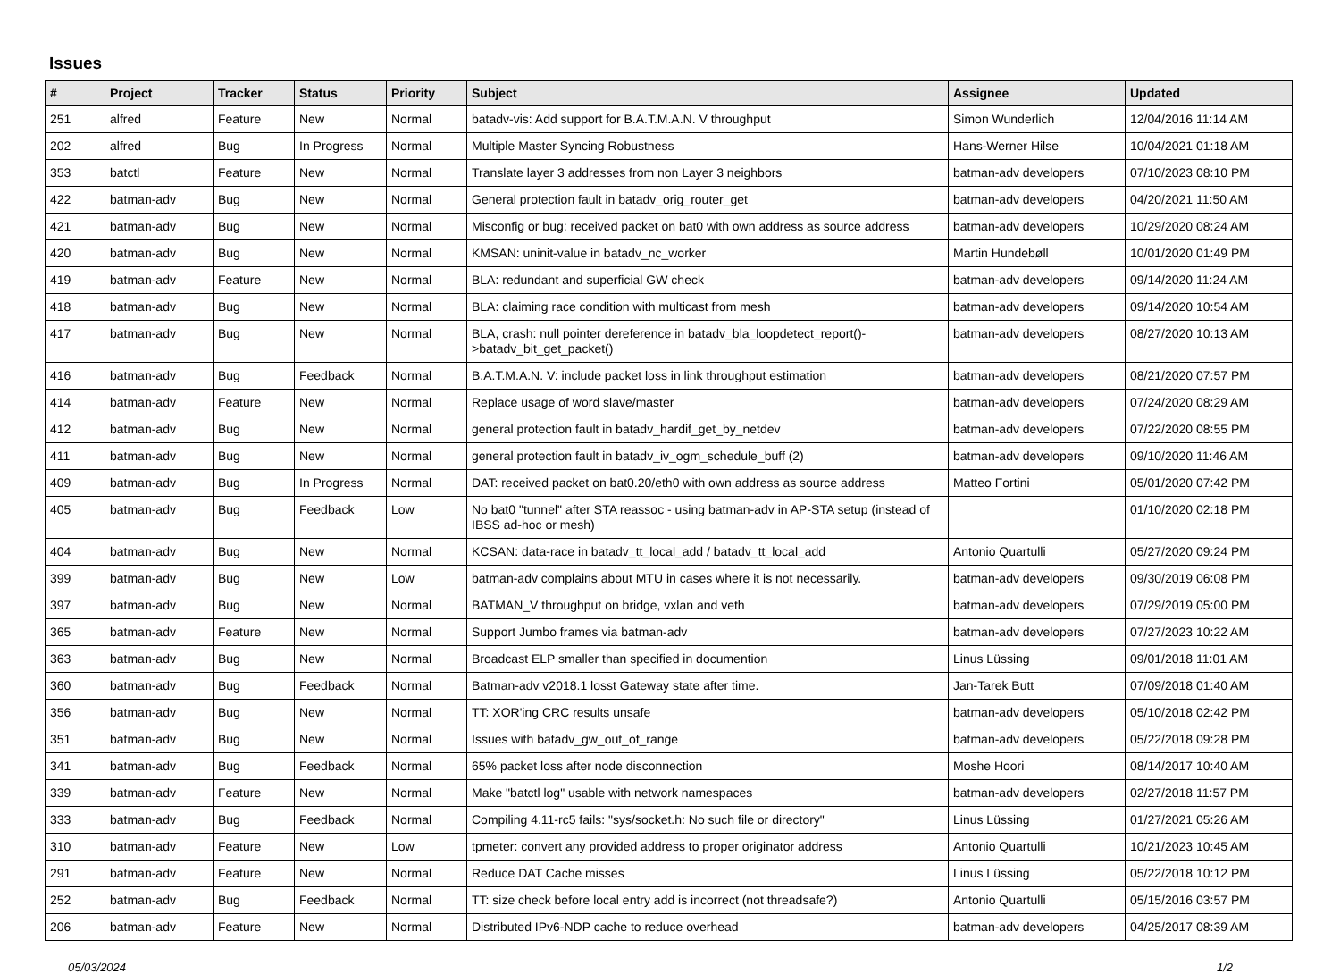Issues
| # | Project | Tracker | Status | Priority | Subject | Assignee | Updated |
| --- | --- | --- | --- | --- | --- | --- | --- |
| 251 | alfred | Feature | New | Normal | batadv-vis: Add support for B.A.T.M.A.N. V throughput | Simon Wunderlich | 12/04/2016 11:14 AM |
| 202 | alfred | Bug | In Progress | Normal | Multiple Master Syncing Robustness | Hans-Werner Hilse | 10/04/2021 01:18 AM |
| 353 | batctl | Feature | New | Normal | Translate layer 3 addresses from non Layer 3 neighbors | batman-adv developers | 07/10/2023 08:10 PM |
| 422 | batman-adv | Bug | New | Normal | General protection fault in batadv_orig_router_get | batman-adv developers | 04/20/2021 11:50 AM |
| 421 | batman-adv | Bug | New | Normal | Misconfig or bug: received packet on bat0 with own address as source address | batman-adv developers | 10/29/2020 08:24 AM |
| 420 | batman-adv | Bug | New | Normal | KMSAN: uninit-value in batadv_nc_worker | Martin Hundebøll | 10/01/2020 01:49 PM |
| 419 | batman-adv | Feature | New | Normal | BLA: redundant and superficial GW check | batman-adv developers | 09/14/2020 11:24 AM |
| 418 | batman-adv | Bug | New | Normal | BLA: claiming race condition with multicast from mesh | batman-adv developers | 09/14/2020 10:54 AM |
| 417 | batman-adv | Bug | New | Normal | BLA, crash: null pointer dereference in batadv_bla_loopdetect_report()->batadv_bit_get_packet() | batman-adv developers | 08/27/2020 10:13 AM |
| 416 | batman-adv | Bug | Feedback | Normal | B.A.T.M.A.N. V: include packet loss in link throughput estimation | batman-adv developers | 08/21/2020 07:57 PM |
| 414 | batman-adv | Feature | New | Normal | Replace usage of word slave/master | batman-adv developers | 07/24/2020 08:29 AM |
| 412 | batman-adv | Bug | New | Normal | general protection fault in batadv_hardif_get_by_netdev | batman-adv developers | 07/22/2020 08:55 PM |
| 411 | batman-adv | Bug | New | Normal | general protection fault in batadv_iv_ogm_schedule_buff (2) | batman-adv developers | 09/10/2020 11:46 AM |
| 409 | batman-adv | Bug | In Progress | Normal | DAT: received packet on bat0.20/eth0 with own address as source address | Matteo Fortini | 05/01/2020 07:42 PM |
| 405 | batman-adv | Bug | Feedback | Low | No bat0 "tunnel" after STA reassoc - using batman-adv in AP-STA setup (instead of IBSS ad-hoc or mesh) | | 01/10/2020 02:18 PM |
| 404 | batman-adv | Bug | New | Normal | KCSAN: data-race in batadv_tt_local_add / batadv_tt_local_add | Antonio Quartulli | 05/27/2020 09:24 PM |
| 399 | batman-adv | Bug | New | Low | batman-adv complains about MTU in cases where it is not necessarily. | batman-adv developers | 09/30/2019 06:08 PM |
| 397 | batman-adv | Bug | New | Normal | BATMAN_V throughput on bridge, vxlan and veth | batman-adv developers | 07/29/2019 05:00 PM |
| 365 | batman-adv | Feature | New | Normal | Support Jumbo frames via batman-adv | batman-adv developers | 07/27/2023 10:22 AM |
| 363 | batman-adv | Bug | New | Normal | Broadcast ELP smaller than specified in documention | Linus Lüssing | 09/01/2018 11:01 AM |
| 360 | batman-adv | Bug | Feedback | Normal | Batman-adv v2018.1 losst Gateway state after time. | Jan-Tarek Butt | 07/09/2018 01:40 AM |
| 356 | batman-adv | Bug | New | Normal | TT: XOR'ing CRC results unsafe | batman-adv developers | 05/10/2018 02:42 PM |
| 351 | batman-adv | Bug | New | Normal | Issues with batadv_gw_out_of_range | batman-adv developers | 05/22/2018 09:28 PM |
| 341 | batman-adv | Bug | Feedback | Normal | 65% packet loss after node disconnection | Moshe Hoori | 08/14/2017 10:40 AM |
| 339 | batman-adv | Feature | New | Normal | Make "batctl log" usable with network namespaces | batman-adv developers | 02/27/2018 11:57 PM |
| 333 | batman-adv | Bug | Feedback | Normal | Compiling 4.11-rc5 fails: "sys/socket.h: No such file or directory" | Linus Lüssing | 01/27/2021 05:26 AM |
| 310 | batman-adv | Feature | New | Low | tpmeter: convert any provided address to proper originator address | Antonio Quartulli | 10/21/2023 10:45 AM |
| 291 | batman-adv | Feature | New | Normal | Reduce DAT Cache misses | Linus Lüssing | 05/22/2018 10:12 PM |
| 252 | batman-adv | Bug | Feedback | Normal | TT: size check before local entry add is incorrect (not threadsafe?) | Antonio Quartulli | 05/15/2016 03:57 PM |
| 206 | batman-adv | Feature | New | Normal | Distributed IPv6-NDP cache to reduce overhead | batman-adv developers | 04/25/2017 08:39 AM |
05/03/2024 1/2